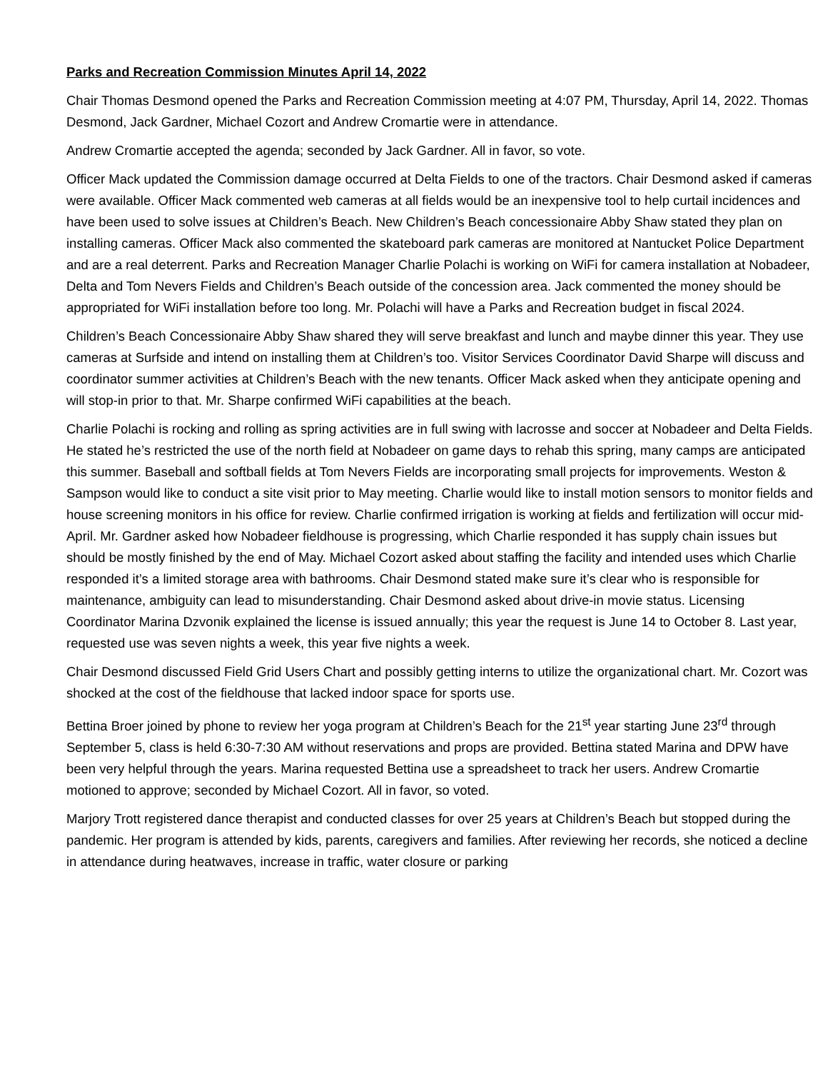Parks and Recreation Commission Minutes April 14, 2022
Chair Thomas Desmond opened the Parks and Recreation Commission meeting at 4:07 PM, Thursday, April 14, 2022. Thomas Desmond, Jack Gardner, Michael Cozort and Andrew Cromartie were in attendance.
Andrew Cromartie accepted the agenda; seconded by Jack Gardner. All in favor, so vote.
Officer Mack updated the Commission damage occurred at Delta Fields to one of the tractors. Chair Desmond asked if cameras were available. Officer Mack commented web cameras at all fields would be an inexpensive tool to help curtail incidences and have been used to solve issues at Children’s Beach. New Children’s Beach concessionaire Abby Shaw stated they plan on installing cameras. Officer Mack also commented the skateboard park cameras are monitored at Nantucket Police Department and are a real deterrent. Parks and Recreation Manager Charlie Polachi is working on WiFi for camera installation at Nobadeer, Delta and Tom Nevers Fields and Children’s Beach outside of the concession area. Jack commented the money should be appropriated for WiFi installation before too long. Mr. Polachi will have a Parks and Recreation budget in fiscal 2024.
Children’s Beach Concessionaire Abby Shaw shared they will serve breakfast and lunch and maybe dinner this year. They use cameras at Surfside and intend on installing them at Children’s too. Visitor Services Coordinator David Sharpe will discuss and coordinator summer activities at Children’s Beach with the new tenants. Officer Mack asked when they anticipate opening and will stop-in prior to that. Mr. Sharpe confirmed WiFi capabilities at the beach.
Charlie Polachi is rocking and rolling as spring activities are in full swing with lacrosse and soccer at Nobadeer and Delta Fields. He stated he’s restricted the use of the north field at Nobadeer on game days to rehab this spring, many camps are anticipated this summer. Baseball and softball fields at Tom Nevers Fields are incorporating small projects for improvements. Weston & Sampson would like to conduct a site visit prior to May meeting. Charlie would like to install motion sensors to monitor fields and house screening monitors in his office for review. Charlie confirmed irrigation is working at fields and fertilization will occur mid-April. Mr. Gardner asked how Nobadeer fieldhouse is progressing, which Charlie responded it has supply chain issues but should be mostly finished by the end of May. Michael Cozort asked about staffing the facility and intended uses which Charlie responded it’s a limited storage area with bathrooms. Chair Desmond stated make sure it’s clear who is responsible for maintenance, ambiguity can lead to misunderstanding. Chair Desmond asked about drive-in movie status. Licensing Coordinator Marina Dzvonik explained the license is issued annually; this year the request is June 14 to October 8. Last year, requested use was seven nights a week, this year five nights a week.
Chair Desmond discussed Field Grid Users Chart and possibly getting interns to utilize the organizational chart. Mr. Cozort was shocked at the cost of the fieldhouse that lacked indoor space for sports use.
Bettina Broer joined by phone to review her yoga program at Children’s Beach for the 21<sup>st</sup> year starting June 23<sup>rd</sup> through September 5, class is held 6:30-7:30 AM without reservations and props are provided. Bettina stated Marina and DPW have been very helpful through the years. Marina requested Bettina use a spreadsheet to track her users. Andrew Cromartie motioned to approve; seconded by Michael Cozort. All in favor, so voted.
Marjory Trott registered dance therapist and conducted classes for over 25 years at Children’s Beach but stopped during the pandemic. Her program is attended by kids, parents, caregivers and families. After reviewing her records, she noticed a decline in attendance during heatwaves, increase in traffic, water closure or parking